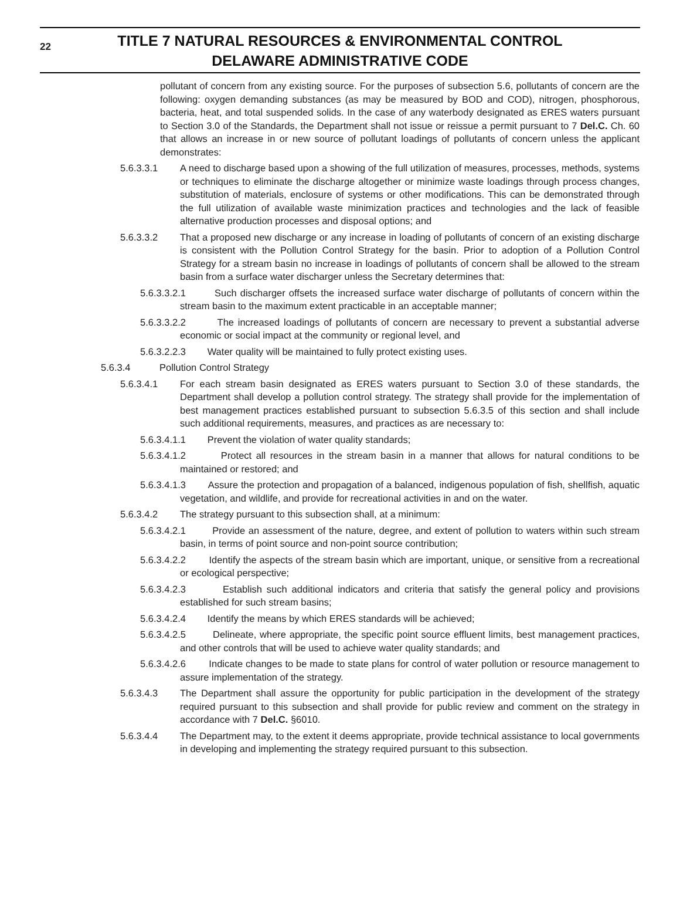22
TITLE 7 NATURAL RESOURCES & ENVIRONMENTAL CONTROL
DELAWARE ADMINISTRATIVE CODE
pollutant of concern from any existing source. For the purposes of subsection 5.6, pollutants of concern are the following: oxygen demanding substances (as may be measured by BOD and COD), nitrogen, phosphorous, bacteria, heat, and total suspended solids. In the case of any waterbody designated as ERES waters pursuant to Section 3.0 of the Standards, the Department shall not issue or reissue a permit pursuant to 7 Del.C. Ch. 60 that allows an increase in or new source of pollutant loadings of pollutants of concern unless the applicant demonstrates:
5.6.3.3.1 A need to discharge based upon a showing of the full utilization of measures, processes, methods, systems or techniques to eliminate the discharge altogether or minimize waste loadings through process changes, substitution of materials, enclosure of systems or other modifications. This can be demonstrated through the full utilization of available waste minimization practices and technologies and the lack of feasible alternative production processes and disposal options; and
5.6.3.3.2 That a proposed new discharge or any increase in loading of pollutants of concern of an existing discharge is consistent with the Pollution Control Strategy for the basin. Prior to adoption of a Pollution Control Strategy for a stream basin no increase in loadings of pollutants of concern shall be allowed to the stream basin from a surface water discharger unless the Secretary determines that:
5.6.3.3.2.1 Such discharger offsets the increased surface water discharge of pollutants of concern within the stream basin to the maximum extent practicable in an acceptable manner;
5.6.3.3.2.2 The increased loadings of pollutants of concern are necessary to prevent a substantial adverse economic or social impact at the community or regional level, and
5.6.3.2.2.3 Water quality will be maintained to fully protect existing uses.
5.6.3.4 Pollution Control Strategy
5.6.3.4.1 For each stream basin designated as ERES waters pursuant to Section 3.0 of these standards, the Department shall develop a pollution control strategy. The strategy shall provide for the implementation of best management practices established pursuant to subsection 5.6.3.5 of this section and shall include such additional requirements, measures, and practices as are necessary to:
5.6.3.4.1.1 Prevent the violation of water quality standards;
5.6.3.4.1.2 Protect all resources in the stream basin in a manner that allows for natural conditions to be maintained or restored; and
5.6.3.4.1.3 Assure the protection and propagation of a balanced, indigenous population of fish, shellfish, aquatic vegetation, and wildlife, and provide for recreational activities in and on the water.
5.6.3.4.2 The strategy pursuant to this subsection shall, at a minimum:
5.6.3.4.2.1 Provide an assessment of the nature, degree, and extent of pollution to waters within such stream basin, in terms of point source and non-point source contribution;
5.6.3.4.2.2 Identify the aspects of the stream basin which are important, unique, or sensitive from a recreational or ecological perspective;
5.6.3.4.2.3 Establish such additional indicators and criteria that satisfy the general policy and provisions established for such stream basins;
5.6.3.4.2.4 Identify the means by which ERES standards will be achieved;
5.6.3.4.2.5 Delineate, where appropriate, the specific point source effluent limits, best management practices, and other controls that will be used to achieve water quality standards; and
5.6.3.4.2.6 Indicate changes to be made to state plans for control of water pollution or resource management to assure implementation of the strategy.
5.6.3.4.3 The Department shall assure the opportunity for public participation in the development of the strategy required pursuant to this subsection and shall provide for public review and comment on the strategy in accordance with 7 Del.C. §6010.
5.6.3.4.4 The Department may, to the extent it deems appropriate, provide technical assistance to local governments in developing and implementing the strategy required pursuant to this subsection.